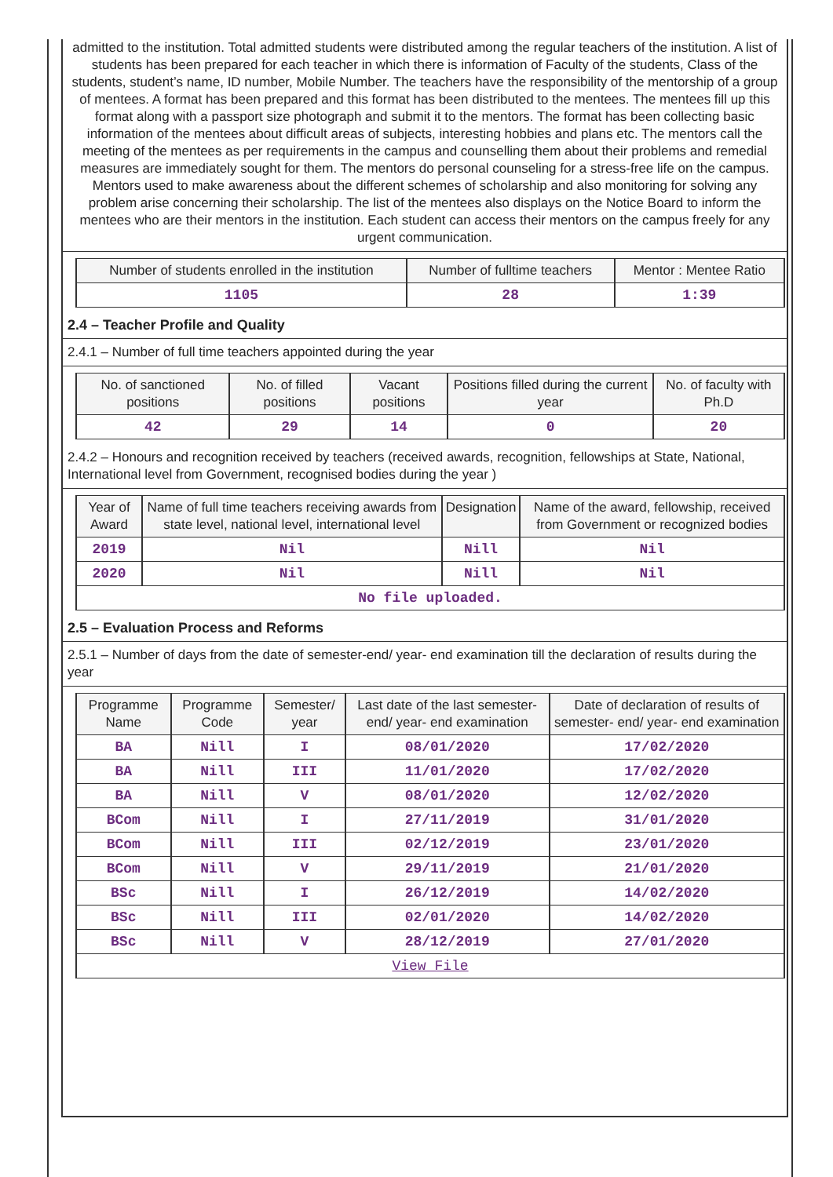admitted to the institution. Total admitted students were distributed among the regular teachers of the institution. A list of students has been prepared for each teacher in which there is information of Faculty of the students, Class of the students, student’s name, ID number, Mobile Number. The teachers have the responsibility of the mentorship of a group of mentees. A format has been prepared and this format has been distributed to the mentees. The mentees fill up this format along with a passport size photograph and submit it to the mentors. The format has been collecting basic information of the mentees about difficult areas of subjects, interesting hobbies and plans etc. The mentors call the meeting of the mentees as per requirements in the campus and counselling them about their problems and remedial measures are immediately sought for them. The mentors do personal counseling for a stress-free life on the campus. Mentors used to make awareness about the different schemes of scholarship and also monitoring for solving any problem arise concerning their scholarship. The list of the mentees also displays on the Notice Board to inform the mentees who are their mentors in the institution. Each student can access their mentors on the campus freely for any urgent communication.
| Number of students enrolled in the institution | Number of fulltime teachers | Mentor : Mentee Ratio |
| --- | --- | --- |
| 1105 | 28 | 1:39 |
2.4 – Teacher Profile and Quality
2.4.1 – Number of full time teachers appointed during the year
| No. of sanctioned positions | No. of filled positions | Vacant positions | Positions filled during the current year | No. of faculty with Ph.D |
| --- | --- | --- | --- | --- |
| 42 | 29 | 14 | 0 | 20 |
2.4.2 – Honours and recognition received by teachers (received awards, recognition, fellowships at State, National, International level from Government, recognised bodies during the year )
| Year of Award | Name of full time teachers receiving awards from state level, national level, international level | Designation | Name of the award, fellowship, received from Government or recognized bodies |
| --- | --- | --- | --- |
| 2019 | Nil | Nill | Nil |
| 2020 | Nil | Nill | Nil |
| No file uploaded. | | | |
2.5 – Evaluation Process and Reforms
2.5.1 – Number of days from the date of semester-end/ year- end examination till the declaration of results during the year
| Programme Name | Programme Code | Semester/ year | Last date of the last semester-end/ year- end examination | Date of declaration of results of semester- end/ year- end examination |
| --- | --- | --- | --- | --- |
| BA | Nill | I | 08/01/2020 | 17/02/2020 |
| BA | Nill | III | 11/01/2020 | 17/02/2020 |
| BA | Nill | V | 08/01/2020 | 12/02/2020 |
| BCom | Nill | I | 27/11/2019 | 31/01/2020 |
| BCom | Nill | III | 02/12/2019 | 23/01/2020 |
| BCom | Nill | V | 29/11/2019 | 21/01/2020 |
| BSc | Nill | I | 26/12/2019 | 14/02/2020 |
| BSc | Nill | III | 02/01/2020 | 14/02/2020 |
| BSc | Nill | V | 28/12/2019 | 27/01/2020 |
| View File | | | | |